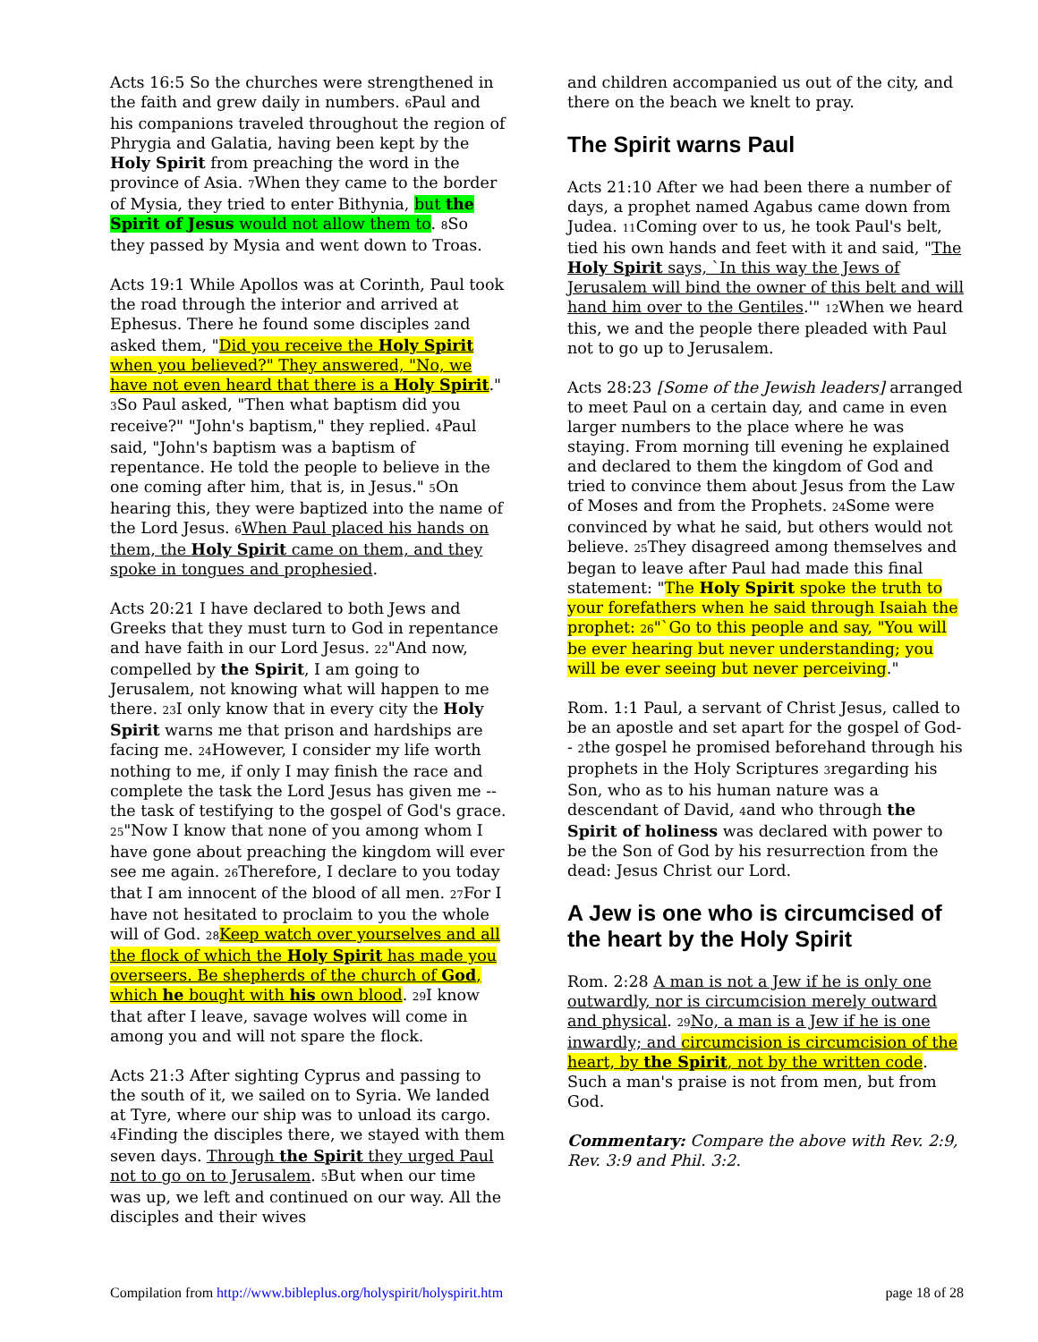Acts 16:5 So the churches were strengthened in the faith and grew daily in numbers. 6 Paul and his companions traveled throughout the region of Phrygia and Galatia, having been kept by the Holy Spirit from preaching the word in the province of Asia. 7 When they came to the border of Mysia, they tried to enter Bithynia, but the Spirit of Jesus would not allow them to. 8 So they passed by Mysia and went down to Troas.
Acts 19:1 While Apollos was at Corinth, Paul took the road through the interior and arrived at Ephesus. There he found some disciples 2and asked them, "Did you receive the Holy Spirit when you believed?" They answered, "No, we have not even heard that there is a Holy Spirit." 3 So Paul asked, "Then what baptism did you receive?" "John's baptism," they replied. 4 Paul said, "John's baptism was a baptism of repentance. He told the people to believe in the one coming after him, that is, in Jesus." 5 On hearing this, they were baptized into the name of the Lord Jesus. 6 When Paul placed his hands on them, the Holy Spirit came on them, and they spoke in tongues and prophesied.
Acts 20:21 I have declared to both Jews and Greeks that they must turn to God in repentance and have faith in our Lord Jesus. 22"And now, compelled by the Spirit, I am going to Jerusalem, not knowing what will happen to me there. 23 I only know that in every city the Holy Spirit warns me that prison and hardships are facing me. 24 However, I consider my life worth nothing to me, if only I may finish the race and complete the task the Lord Jesus has given me --the task of testifying to the gospel of God's grace. 25"Now I know that none of you among whom I have gone about preaching the kingdom will ever see me again. 26 Therefore, I declare to you today that I am innocent of the blood of all men. 27 For I have not hesitated to proclaim to you the whole will of God. 28 Keep watch over yourselves and all the flock of which the Holy Spirit has made you overseers. Be shepherds of the church of God, which he bought with his own blood. 29 I know that after I leave, savage wolves will come in among you and will not spare the flock.
Acts 21:3 After sighting Cyprus and passing to the south of it, we sailed on to Syria. We landed at Tyre, where our ship was to unload its cargo. 4 Finding the disciples there, we stayed with them seven days. Through the Spirit they urged Paul not to go on to Jerusalem. 5 But when our time was up, we left and continued on our way. All the disciples and their wives
and children accompanied us out of the city, and there on the beach we knelt to pray.
The Spirit warns Paul
Acts 21:10 After we had been there a number of days, a prophet named Agabus came down from Judea. 11 Coming over to us, he took Paul's belt, tied his own hands and feet with it and said, "The Holy Spirit says, `In this way the Jews of Jerusalem will bind the owner of this belt and will hand him over to the Gentiles.'" 12 When we heard this, we and the people there pleaded with Paul not to go up to Jerusalem.
Acts 28:23 [Some of the Jewish leaders] arranged to meet Paul on a certain day, and came in even larger numbers to the place where he was staying. From morning till evening he explained and declared to them the kingdom of God and tried to convince them about Jesus from the Law of Moses and from the Prophets. 24 Some were convinced by what he said, but others would not believe. 25 They disagreed among themselves and began to leave after Paul had made this final statement: "The Holy Spirit spoke the truth to your forefathers when he said through Isaiah the prophet: 26"`Go to this people and say, "You will be ever hearing but never understanding; you will be ever seeing but never perceiving."
Rom. 1:1 Paul, a servant of Christ Jesus, called to be an apostle and set apart for the gospel of God-- 2the gospel he promised beforehand through his prophets in the Holy Scriptures 3regarding his Son, who as to his human nature was a descendant of David, 4and who through the Spirit of holiness was declared with power to be the Son of God by his resurrection from the dead: Jesus Christ our Lord.
A Jew is one who is circumcised of the heart by the Holy Spirit
Rom. 2:28 A man is not a Jew if he is only one outwardly, nor is circumcision merely outward and physical. 29 No, a man is a Jew if he is one inwardly; and circumcision is circumcision of the heart, by the Spirit, not by the written code. Such a man's praise is not from men, but from God.
Commentary: Compare the above with Rev. 2:9, Rev. 3:9 and Phil. 3:2.
Compilation from http://www.bibleplus.org/holyspirit/holyspirit.htm page 18 of 28